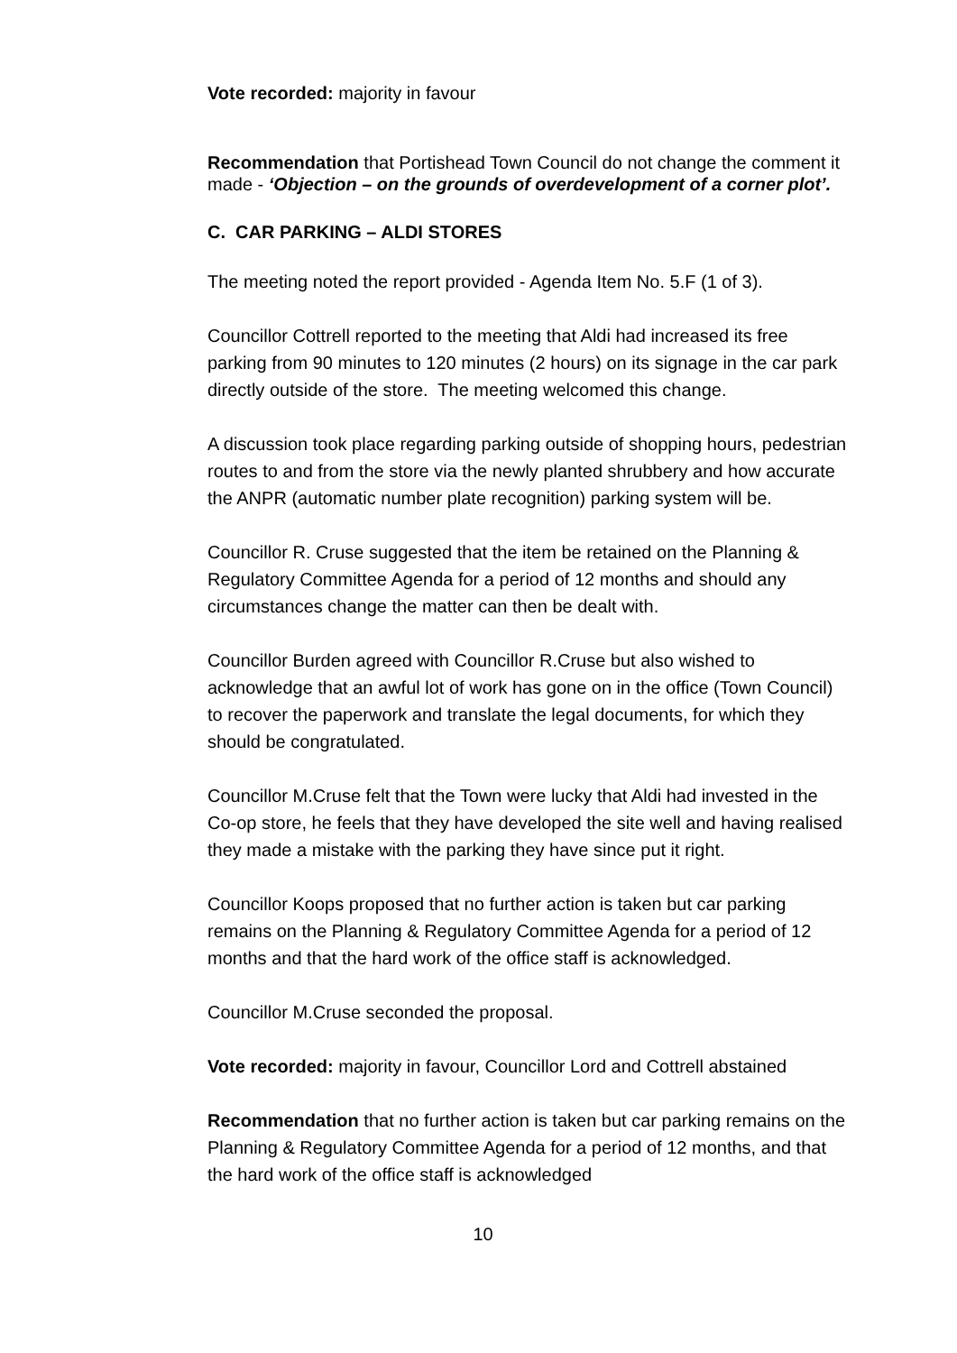Vote recorded: majority in favour
Recommendation that Portishead Town Council do not change the comment it made - ‘Objection – on the grounds of overdevelopment of a corner plot’.
C. CAR PARKING – ALDI STORES
The meeting noted the report provided - Agenda Item No. 5.F (1 of 3).
Councillor Cottrell reported to the meeting that Aldi had increased its free parking from 90 minutes to 120 minutes (2 hours) on its signage in the car park directly outside of the store. The meeting welcomed this change.
A discussion took place regarding parking outside of shopping hours, pedestrian routes to and from the store via the newly planted shrubbery and how accurate the ANPR (automatic number plate recognition) parking system will be.
Councillor R. Cruse suggested that the item be retained on the Planning & Regulatory Committee Agenda for a period of 12 months and should any circumstances change the matter can then be dealt with.
Councillor Burden agreed with Councillor R.Cruse but also wished to acknowledge that an awful lot of work has gone on in the office (Town Council) to recover the paperwork and translate the legal documents, for which they should be congratulated.
Councillor M.Cruse felt that the Town were lucky that Aldi had invested in the Co-op store, he feels that they have developed the site well and having realised they made a mistake with the parking they have since put it right.
Councillor Koops proposed that no further action is taken but car parking remains on the Planning & Regulatory Committee Agenda for a period of 12 months and that the hard work of the office staff is acknowledged.
Councillor M.Cruse seconded the proposal.
Vote recorded: majority in favour, Councillor Lord and Cottrell abstained
Recommendation that no further action is taken but car parking remains on the Planning & Regulatory Committee Agenda for a period of 12 months, and that the hard work of the office staff is acknowledged
10